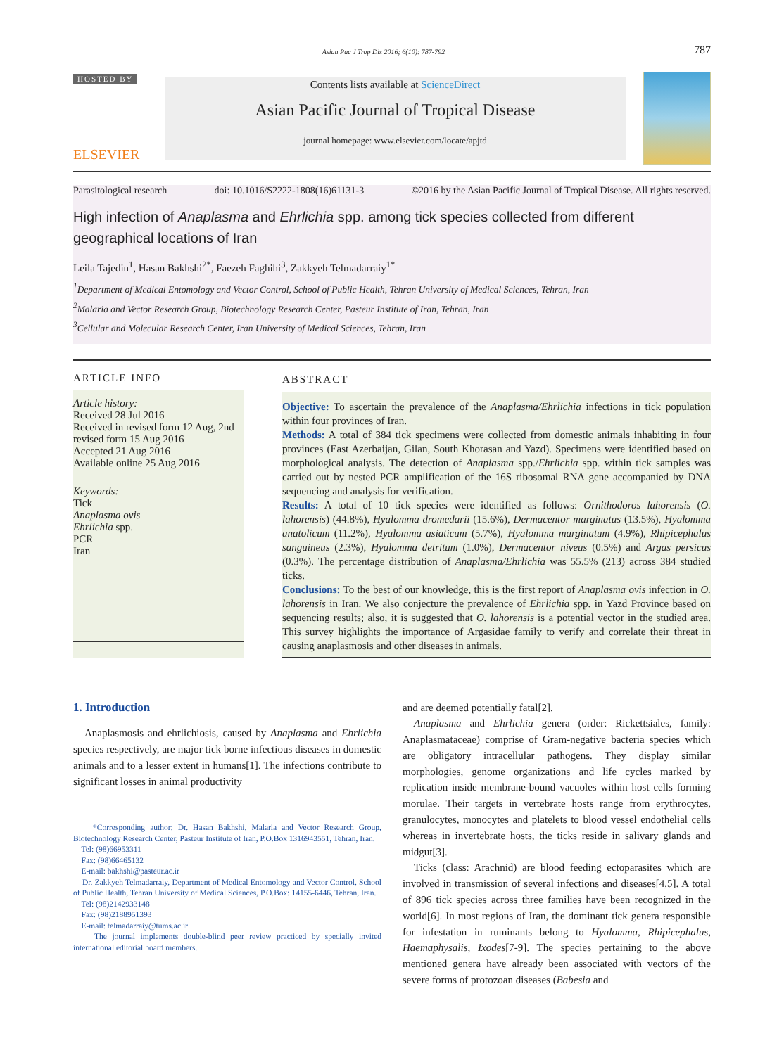Asian Pac J Trop Dis 2016; 6(10): 787-792
787
HOSTED BY
ELSEVIER
Contents lists available at ScienceDirect
Asian Pacific Journal of Tropical Disease
journal homepage: www.elsevier.com/locate/apjtd
Parasitological research doi: 10.1016/S2222-1808(16)61131-3 ©2016 by the Asian Pacific Journal of Tropical Disease. All rights reserved.
High infection of Anaplasma and Ehrlichia spp. among tick species collected from different geographical locations of Iran
Leila Tajedin<sup>1</sup>, Hasan Bakhshi<sup>2*</sup>, Faezeh Faghihi<sup>3</sup>, Zakkyeh Telmadarraiy<sup>1*</sup>
<sup>1</sup> Department of Medical Entomology and Vector Control, School of Public Health, Tehran University of Medical Sciences, Tehran, Iran
<sup>2</sup> Malaria and Vector Research Group, Biotechnology Research Center, Pasteur Institute of Iran, Tehran, Iran
<sup>3</sup> Cellular and Molecular Research Center, Iran University of Medical Sciences, Tehran, Iran
ARTICLE INFO
Article history:
Received 28 Jul 2016
Received in revised form 12 Aug, 2nd revised form 15 Aug 2016
Accepted 21 Aug 2016
Available online 25 Aug 2016
Keywords:
Tick
Anaplasma ovis
Ehrlichia spp.
PCR
Iran
ABSTRACT
Objective: To ascertain the prevalence of the Anaplasma/Ehrlichia infections in tick population within four provinces of Iran.
Methods: A total of 384 tick specimens were collected from domestic animals inhabiting in four provinces (East Azerbaijan, Gilan, South Khorasan and Yazd). Specimens were identified based on morphological analysis. The detection of Anaplasma spp./Ehrlichia spp. within tick samples was carried out by nested PCR amplification of the 16S ribosomal RNA gene accompanied by DNA sequencing and analysis for verification.
Results: A total of 10 tick species were identified as follows: Ornithodoros lahorensis (O. lahorensis) (44.8%), Hyalomma dromedarii (15.6%), Dermacentor marginatus (13.5%), Hyalomma anatolicum (11.2%), Hyalomma asiaticum (5.7%), Hyalomma marginatum (4.9%), Rhipicephalus sanguineus (2.3%), Hyalomma detritum (1.0%), Dermacentor niveus (0.5%) and Argas persicus (0.3%). The percentage distribution of Anaplasma/Ehrlichia was 55.5% (213) across 384 studied ticks.
Conclusions: To the best of our knowledge, this is the first report of Anaplasma ovis infection in O. lahorensis in Iran. We also conjecture the prevalence of Ehrlichia spp. in Yazd Province based on sequencing results; also, it is suggested that O. lahorensis is a potential vector in the studied area. This survey highlights the importance of Argasidae family to verify and correlate their threat in causing anaplasmosis and other diseases in animals.
1. Introduction
Anaplasmosis and ehrlichiosis, caused by Anaplasma and Ehrlichia species respectively, are major tick borne infectious diseases in domestic animals and to a lesser extent in humans[1]. The infections contribute to significant losses in animal productivity
*Corresponding author: Dr. Hasan Bakhshi, Malaria and Vector Research Group, Biotechnology Research Center, Pasteur Institute of Iran, P.O.Box 1316943551, Tehran, Iran.
Tel: (98)66953311
Fax: (98)66465132
E-mail: bakhshi@pasteur.ac.ir
Dr. Zakkyeh Telmadarraiy, Department of Medical Entomology and Vector Control, School of Public Health, Tehran University of Medical Sciences, P.O.Box: 14155-6446, Tehran, Iran.
Tel: (98)2142933148
Fax: (98)2188951393
E-mail: telmadarraiy@tums.ac.ir
The journal implements double-blind peer review practiced by specially invited international editorial board members.
and are deemed potentially fatal[2].
Anaplasma and Ehrlichia genera (order: Rickettsiales, family: Anaplasmataceae) comprise of Gram-negative bacteria species which are obligatory intracellular pathogens. They display similar morphologies, genome organizations and life cycles marked by replication inside membrane-bound vacuoles within host cells forming morulae. Their targets in vertebrate hosts range from erythrocytes, granulocytes, monocytes and platelets to blood vessel endothelial cells whereas in invertebrate hosts, the ticks reside in salivary glands and midgut[3].
Ticks (class: Arachnid) are blood feeding ectoparasites which are involved in transmission of several infections and diseases[4,5]. A total of 896 tick species across three families have been recognized in the world[6]. In most regions of Iran, the dominant tick genera responsible for infestation in ruminants belong to Hyalomma, Rhipicephalus, Haemaphysalis, Ixodes[7-9]. The species pertaining to the above mentioned genera have already been associated with vectors of the severe forms of protozoan diseases (Babesia and